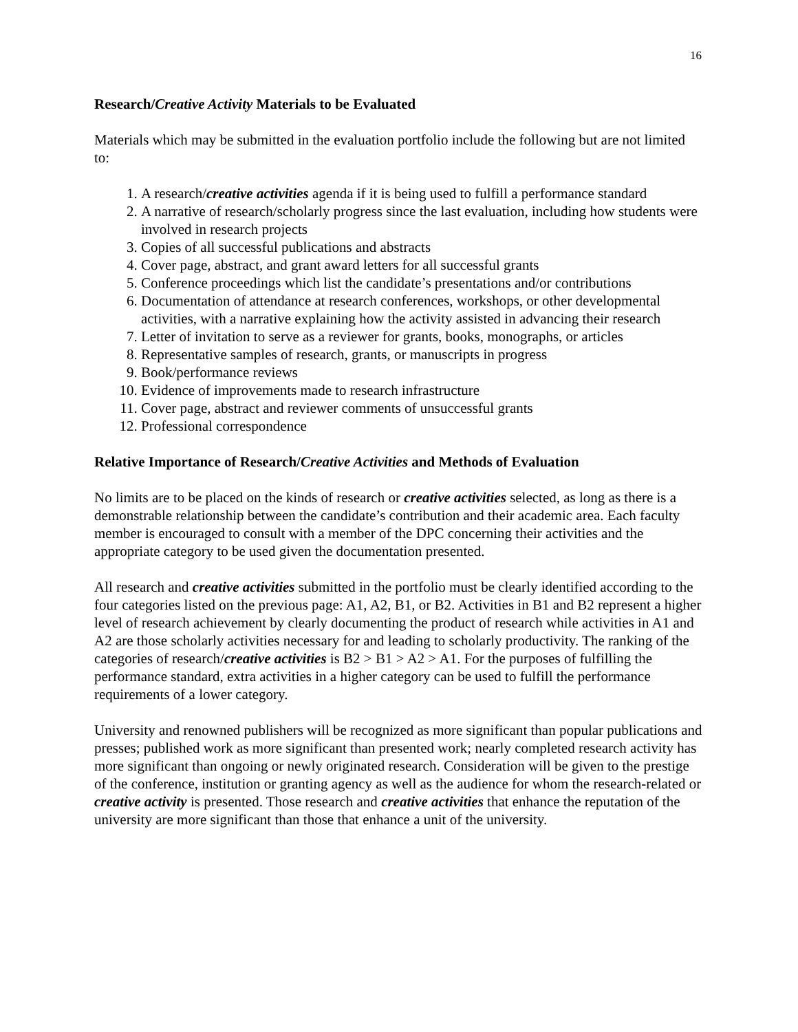16
Research/Creative Activity Materials to be Evaluated
Materials which may be submitted in the evaluation portfolio include the following but are not limited to:
1. A research/creative activities agenda if it is being used to fulfill a performance standard
2. A narrative of research/scholarly progress since the last evaluation, including how students were involved in research projects
3. Copies of all successful publications and abstracts
4. Cover page, abstract, and grant award letters for all successful grants
5. Conference proceedings which list the candidate’s presentations and/or contributions
6. Documentation of attendance at research conferences, workshops, or other developmental activities, with a narrative explaining how the activity assisted in advancing their research
7. Letter of invitation to serve as a reviewer for grants, books, monographs, or articles
8. Representative samples of research, grants, or manuscripts in progress
9. Book/performance reviews
10. Evidence of improvements made to research infrastructure
11. Cover page, abstract and reviewer comments of unsuccessful grants
12. Professional correspondence
Relative Importance of Research/Creative Activities and Methods of Evaluation
No limits are to be placed on the kinds of research or creative activities selected, as long as there is a demonstrable relationship between the candidate’s contribution and their academic area. Each faculty member is encouraged to consult with a member of the DPC concerning their activities and the appropriate category to be used given the documentation presented.
All research and creative activities submitted in the portfolio must be clearly identified according to the four categories listed on the previous page: A1, A2, B1, or B2. Activities in B1 and B2 represent a higher level of research achievement by clearly documenting the product of research while activities in A1 and A2 are those scholarly activities necessary for and leading to scholarly productivity. The ranking of the categories of research/creative activities is B2 > B1 > A2 > A1. For the purposes of fulfilling the performance standard, extra activities in a higher category can be used to fulfill the performance requirements of a lower category.
University and renowned publishers will be recognized as more significant than popular publications and presses; published work as more significant than presented work; nearly completed research activity has more significant than ongoing or newly originated research. Consideration will be given to the prestige of the conference, institution or granting agency as well as the audience for whom the research-related or creative activity is presented. Those research and creative activities that enhance the reputation of the university are more significant than those that enhance a unit of the university.